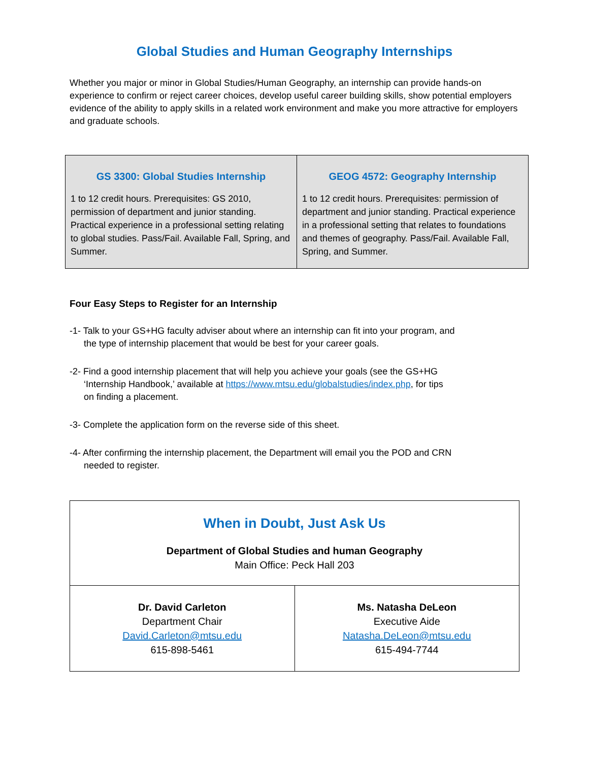Global Studies and Human Geography Internships
Whether you major or minor in Global Studies/Human Geography, an internship can provide hands-on experience to confirm or reject career choices, develop useful career building skills, show potential employers evidence of the ability to apply skills in a related work environment and make you more attractive for employers and graduate schools.
| GS 3300: Global Studies Internship 1 to 12 credit hours. Prerequisites: GS 2010, permission of department and junior standing. Practical experience in a professional setting relating to global studies. Pass/Fail. Available Fall, Spring, and Summer. | GEOG 4572: Geography Internship 1 to 12 credit hours. Prerequisites: permission of department and junior standing. Practical experience in a professional setting that relates to foundations and themes of geography. Pass/Fail. Available Fall, Spring, and Summer. |
Four Easy Steps to Register for an Internship
-1- Talk to your GS+HG faculty adviser about where an internship can fit into your program, and
the type of internship placement that would be best for your career goals.
-2- Find a good internship placement that will help you achieve your goals (see the GS+HG
‘Internship Handbook,’ available at https://www.mtsu.edu/globalstudies/index.php, for tips
on finding a placement.
-3- Complete the application form on the reverse side of this sheet.
-4- After confirming the internship placement, the Department will email you the POD and CRN
needed to register.
| When in Doubt, Just Ask Us Department of Global Studies and human Geography Main Office: Peck Hall 203 | |
| Dr. David Carleton Department Chair David.Carleton@mtsu.edu 615-898-5461 | Ms. Natasha DeLeon Executive Aide Natasha.DeLeon@mtsu.edu 615-494-7744 |